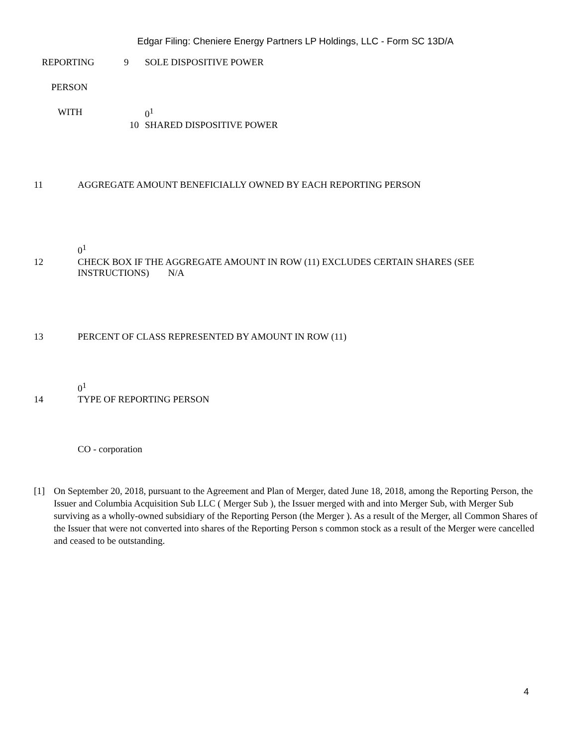Edgar Filing: Cheniere Energy Partners LP Holdings, LLC - Form SC 13D/A
| REPORTING | 9 | SOLE DISPOSITIVE POWER |
| PERSON | | |
| WITH | | 0<sup>1</sup> |
| | 10 | SHARED DISPOSITIVE POWER |
| 11 | AGGREGATE AMOUNT BENEFICIALLY OWNED BY EACH REPORTING PERSON |
| | 0<sup>1</sup> |
| 12 | CHECK BOX IF THE AGGREGATE AMOUNT IN ROW (11) EXCLUDES CERTAIN SHARES (SEE INSTRUCTIONS) N/A |
| 13 | PERCENT OF CLASS REPRESENTED BY AMOUNT IN ROW (11) |
| | 0<sup>1</sup> |
| 14 | TYPE OF REPORTING PERSON |
| | CO - corporation |
[1] On September 20, 2018, pursuant to the Agreement and Plan of Merger, dated June 18, 2018, among the Reporting Person, the Issuer and Columbia Acquisition Sub LLC ( Merger Sub ), the Issuer merged with and into Merger Sub, with Merger Sub surviving as a wholly-owned subsidiary of the Reporting Person (the Merger ). As a result of the Merger, all Common Shares of the Issuer that were not converted into shares of the Reporting Person s common stock as a result of the Merger were cancelled and ceased to be outstanding.
4